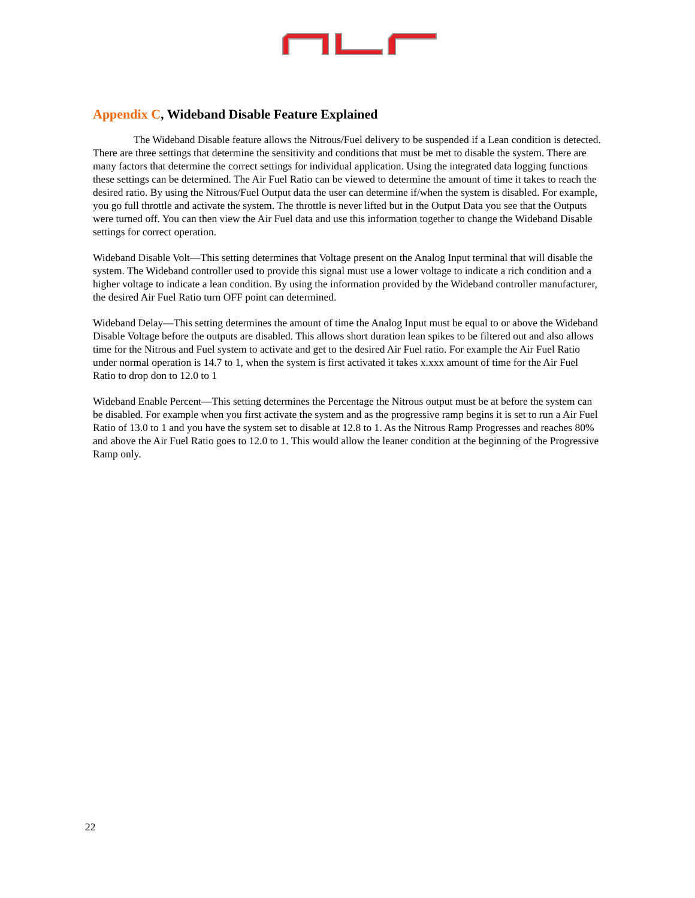Appendix C, Wideband Disable Feature Explained
The Wideband Disable feature allows the Nitrous/Fuel delivery to be suspended if a Lean condition is detected. There are three settings that determine the sensitivity and conditions that must be met to disable the system. There are many factors that determine the correct settings for individual application. Using the integrated data logging functions these settings can be determined. The Air Fuel Ratio can be viewed to determine the amount of time it takes to reach the desired ratio. By using the Nitrous/Fuel Output data the user can determine if/when the system is disabled. For example, you go full throttle and activate the system. The throttle is never lifted but in the Output Data you see that the Outputs were turned off. You can then view the Air Fuel data and use this information together to change the Wideband Disable settings for correct operation.
Wideband Disable Volt—This setting determines that Voltage present on the Analog Input terminal that will disable the system. The Wideband controller used to provide this signal must use a lower voltage to indicate a rich condition and a higher voltage to indicate a lean condition. By using the information provided by the Wideband controller manufacturer, the desired Air Fuel Ratio turn OFF point can determined.
Wideband Delay—This setting determines the amount of time the Analog Input must be equal to or above the Wideband Disable Voltage before the outputs are disabled. This allows short duration lean spikes to be filtered out and also allows time for the Nitrous and Fuel system to activate and get to the desired Air Fuel ratio. For example the Air Fuel Ratio under normal operation is 14.7 to 1, when the system is first activated it takes x.xxx amount of time for the Air Fuel Ratio to drop don to 12.0 to 1
Wideband Enable Percent—This setting determines the Percentage the Nitrous output must be at before the system can be disabled. For example when you first activate the system and as the progressive ramp begins it is set to run a Air Fuel Ratio of 13.0 to 1 and you have the system set to disable at 12.8 to 1. As the Nitrous Ramp Progresses and reaches 80% and above the Air Fuel Ratio goes to 12.0 to 1. This would allow the leaner condition at the beginning of the Progressive Ramp only.
22